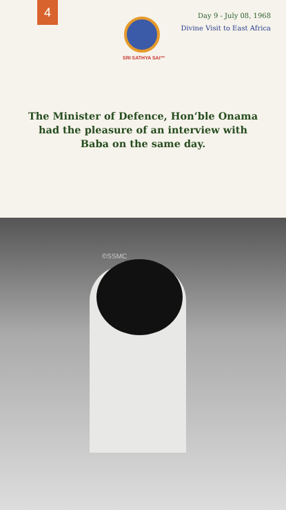4
SRI SATHYA SAI™
Day 9 - July 08, 1968
Divine Visit to East Africa
The Minister of Defence, Hon’ble Onama had the pleasure of an interview with Baba on the same day.
©SSMC